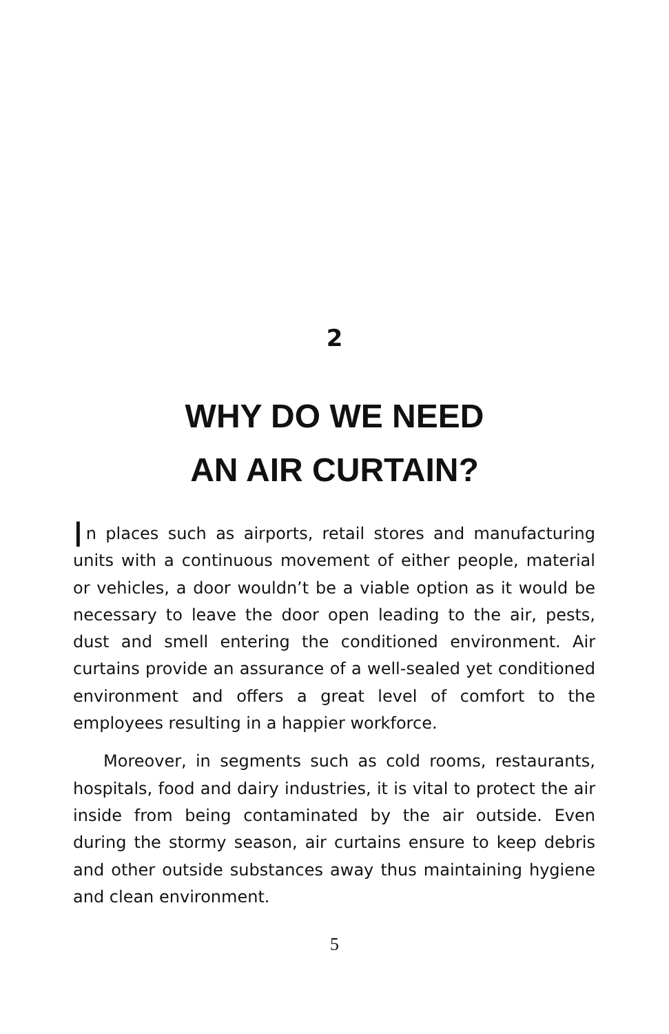2
WHY DO WE NEED
AN AIR CURTAIN?
In places such as airports, retail stores and manufacturing units with a continuous movement of either people, material or vehicles, a door wouldn’t be a viable option as it would be necessary to leave the door open leading to the air, pests, dust and smell entering the conditioned environment. Air curtains provide an assurance of a well-sealed yet conditioned environment and offers a great level of comfort to the employees resulting in a happier workforce.
Moreover, in segments such as cold rooms, restaurants, hospitals, food and dairy industries, it is vital to protect the air inside from being contaminated by the air outside. Even during the stormy season, air curtains ensure to keep debris and other outside substances away thus maintaining hygiene and clean environment.
5